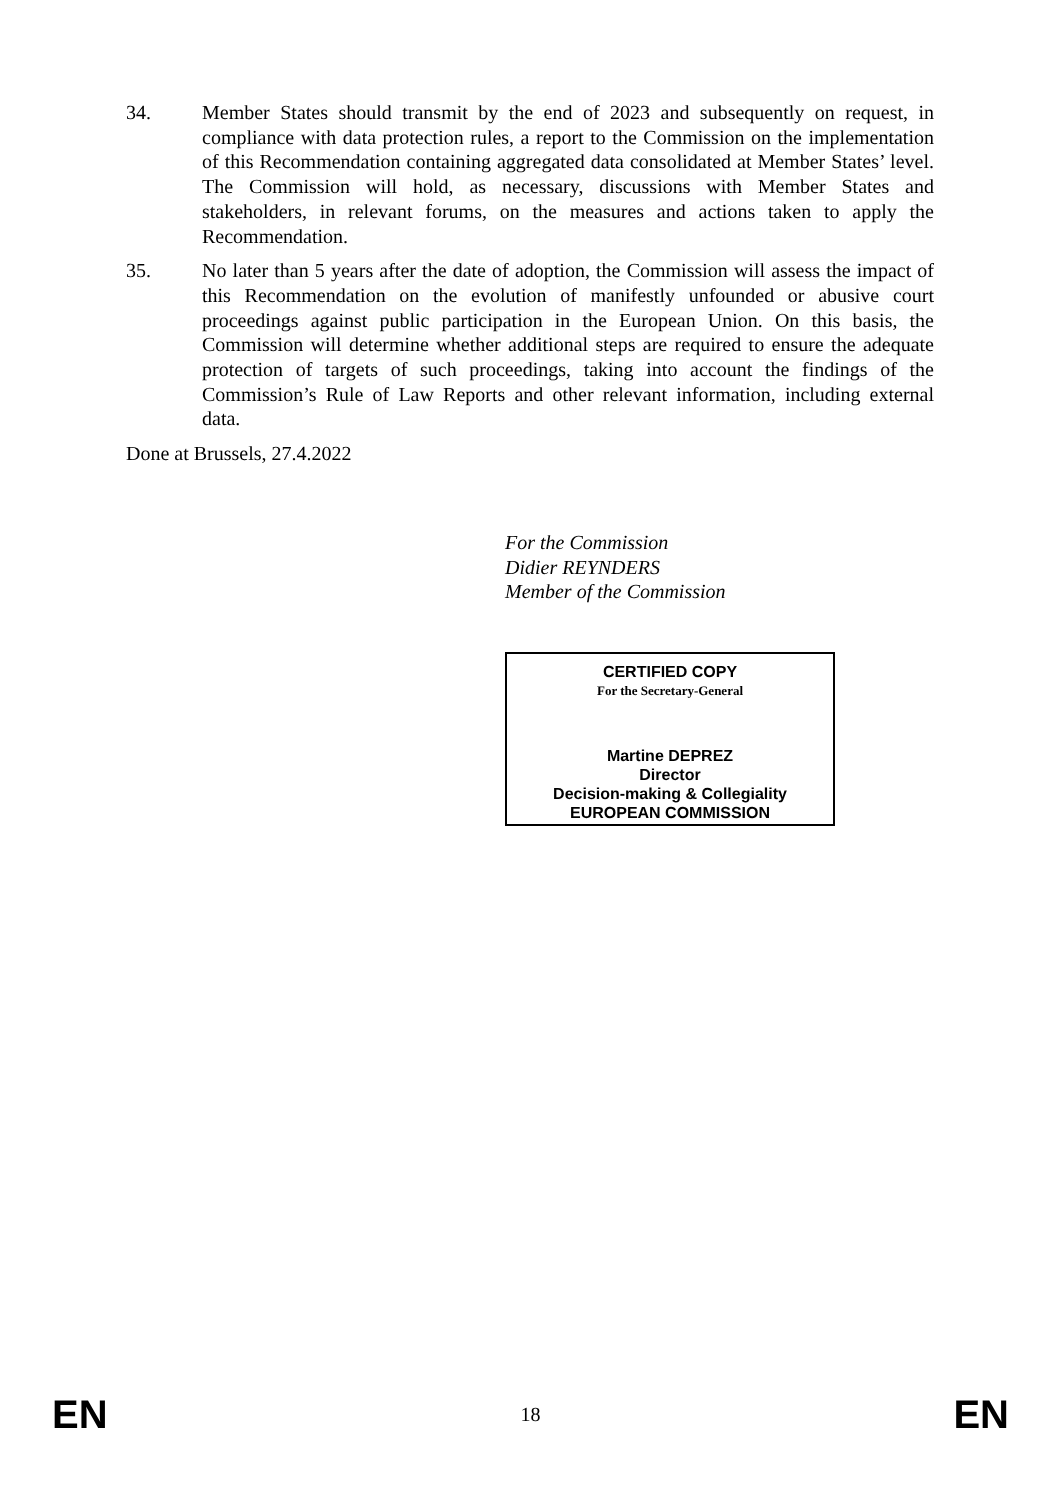34. Member States should transmit by the end of 2023 and subsequently on request, in compliance with data protection rules, a report to the Commission on the implementation of this Recommendation containing aggregated data consolidated at Member States’ level. The Commission will hold, as necessary, discussions with Member States and stakeholders, in relevant forums, on the measures and actions taken to apply the Recommendation.
35. No later than 5 years after the date of adoption, the Commission will assess the impact of this Recommendation on the evolution of manifestly unfounded or abusive court proceedings against public participation in the European Union. On this basis, the Commission will determine whether additional steps are required to ensure the adequate protection of targets of such proceedings, taking into account the findings of the Commission’s Rule of Law Reports and other relevant information, including external data.
Done at Brussels, 27.4.2022
For the Commission
Didier REYNDERS
Member of the Commission
CERTIFIED COPY
For the Secretary-General
Martine DEPREZ
Director
Decision-making & Collegiality
EUROPEAN COMMISSION
EN 18 EN